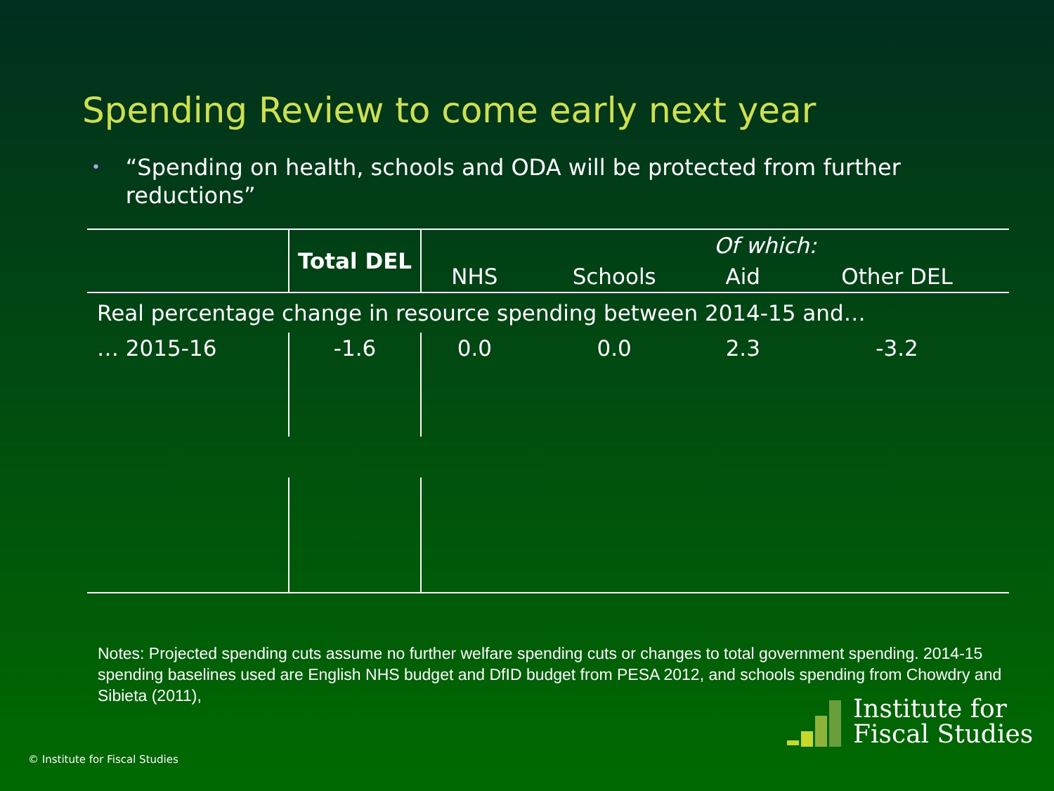Spending Review to come early next year
•
“Spending on health, schools and ODA will be protected from further reductions”
| | Total DEL | Of which: | | | |
| --- | --- | --- | --- | --- | --- |
| | | NHS | Schools | Aid | Other DEL |
| Real percentage change in resource spending between 2014-15 and… | | | | | |
| … 2015-16 | -1.6 | 0.0 | 0.0 | 2.3 | -3.2 |
Notes: Projected spending cuts assume no further welfare spending cuts or changes to total government spending. 2014-15 spending baselines used are English NHS budget and DfID budget from PESA 2012, and schools spending from Chowdry and Sibieta (2011),
© Institute for Fiscal Studies
Institute for
Fiscal Studies